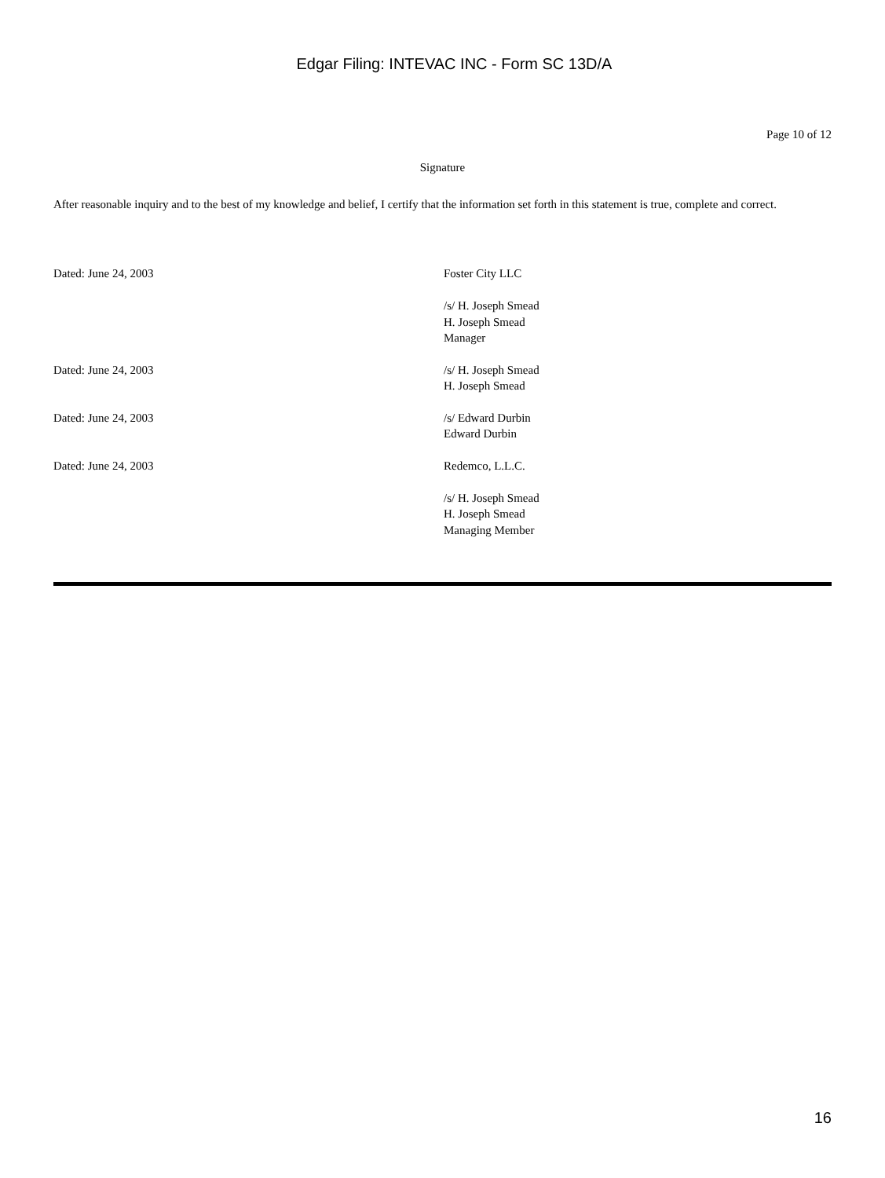Edgar Filing: INTEVAC INC - Form SC 13D/A
Page 10 of 12
Signature
After reasonable inquiry and to the best of my knowledge and belief, I certify that the information set forth in this statement is true, complete and correct.
Dated: June 24, 2003 Foster City LLC
/s/ H. Joseph Smead
H. Joseph Smead
Manager
Dated: June 24, 2003 /s/ H. Joseph Smead
H. Joseph Smead
Dated: June 24, 2003 /s/ Edward Durbin
Edward Durbin
Dated: June 24, 2003 Redemco, L.L.C.
/s/ H. Joseph Smead
H. Joseph Smead
Managing Member
16